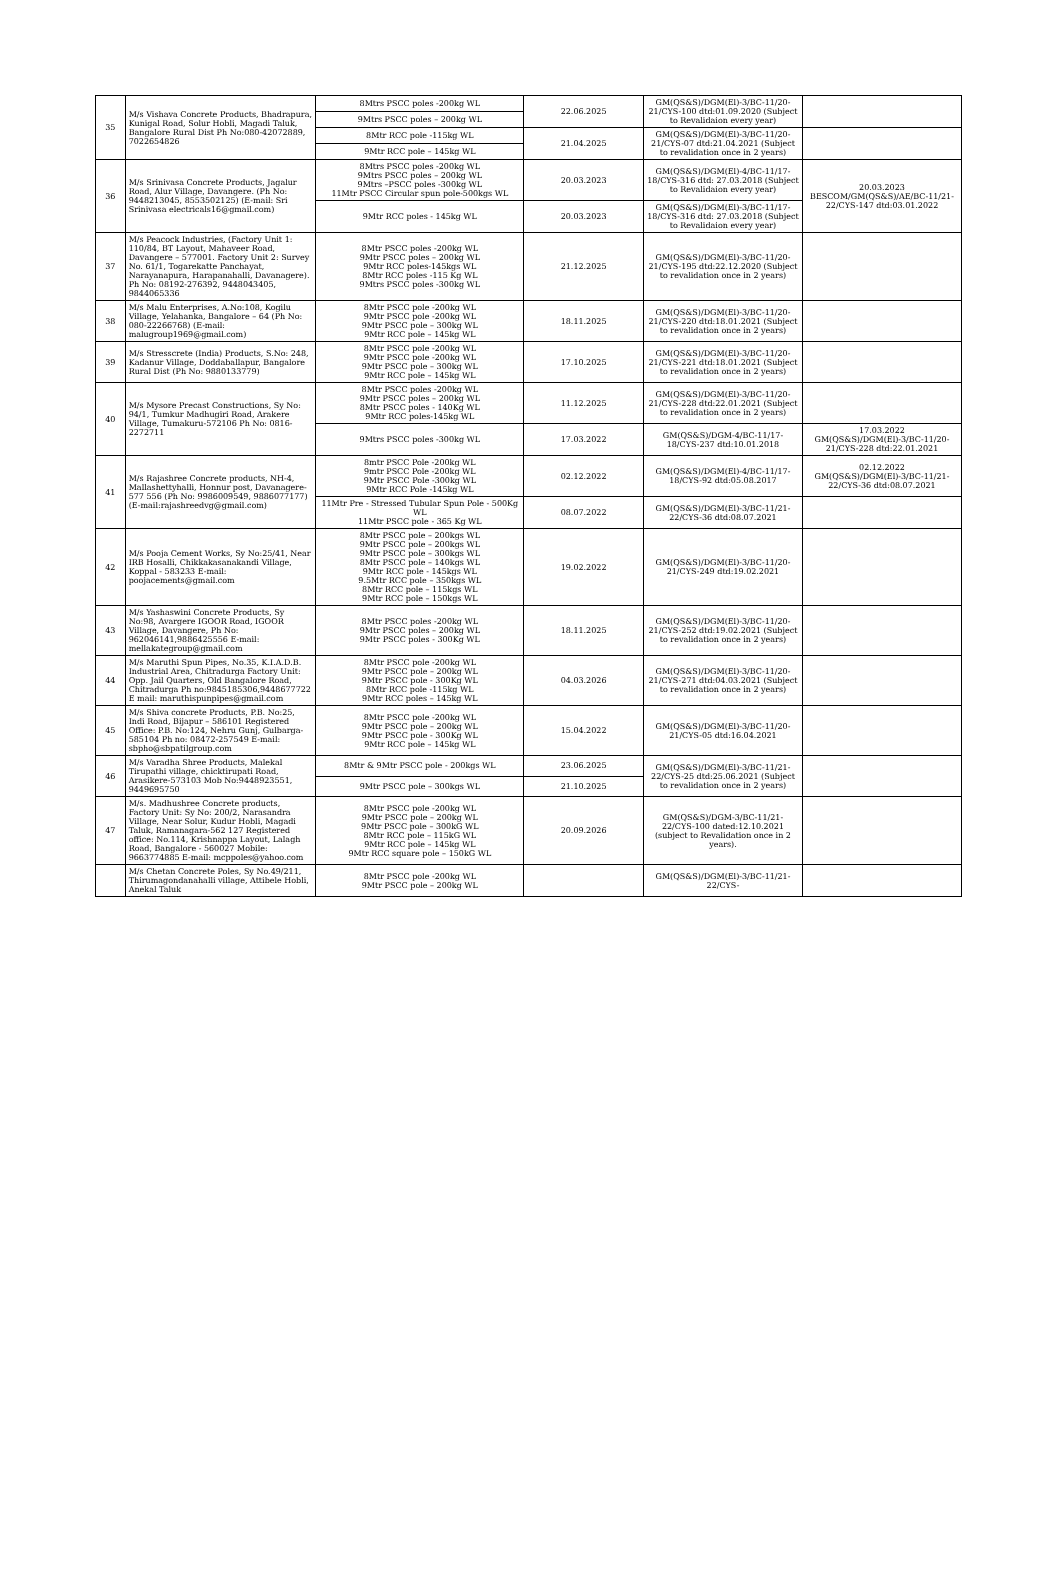| 35 | M/s Vishava Concrete Products, Bhadrapura, Kunigal Road, Solur Hobli, Magadi Taluk, Bangalore Rural Dist Ph No:080-42072889, 7022654826 | 8Mtrs PSCC poles -200kg WL | 22.06.2025 | GM(QS&S)/DGM(El)-3/BC-11/20-21/CYS-100 dtd:01.09.2020 (Subject to Revalidaion every year) | |
| | | 9Mtrs PSCC poles – 200kg WL | | | |
| | | 8Mtr RCC pole -115kg WL | 21.04.2025 | GM(QS&S)/DGM(El)-3/BC-11/20-21/CYS-07 dtd:21.04.2021 (Subject to revalidation once in 2 years) | |
| | | 9Mtr RCC pole – 145kg WL | | | |
| 36 | M/s Srinivasa Concrete Products, Jagalur Road, Alur Village, Davangere. (Ph No: 9448213045, 8553502125) (E-mail: Sri Srinivasa electricals16@gmail.com) | 8Mtrs PSCC poles -200kg WL 9Mtrs PSCC poles – 200kg WL 9Mtrs –PSCC poles -300kg WL 11Mtr PSCC Circular spun pole-500kgs WL | 20.03.2023 | GM(QS&S)/DGM(El)-4/BC-11/17-18/CYS-316 dtd: 27.03.2018 (Subject to Revalidaion every year) | 20.03.2023 BESCOM/GM(QS&S)/AE/BC-11/21-22/CYS-147 dtd:03.01.2022 |
| | | 9Mtr RCC poles - 145kg WL | 20.03.2023 | GM(QS&S)/DGM(El)-3/BC-11/17-18/CYS-316 dtd: 27.03.2018 (Subject to Revalidaion every year) | |
| 37 | M/s Peacock Industries, (Factory Unit 1: 110/84, BT Layout, Mahaveer Road, Davangere – 577001. Factory Unit 2: Survey No. 61/1, Togarekatte Panchayat, Narayanapura, Harapanahalli, Davanagere). Ph No: 08192-276392, 9448043405, 9844065336 | 8Mtr PSCC poles -200kg WL 9Mtr PSCC poles – 200kg WL 9Mtr RCC poles-145kgs WL 8Mtr RCC poles -115 Kg WL 9Mtrs PSCC poles -300kg WL | 21.12.2025 | GM(QS&S)/DGM(El)-3/BC-11/20-21/CYS-195 dtd:22.12.2020 (Subject to revalidation once in 2 years) | |
| 38 | M/s Malu Enterprises, A.No:108, Kogilu Village, Yelahanka, Bangalore – 64 (Ph No: 080-22266768) (E-mail: malugroup1969@gmail.com) | 8Mtr PSCC pole -200kg WL 9Mtr PSCC pole -200kg WL 9Mtr PSCC pole – 300kg WL 9Mtr RCC pole – 145kg WL | 18.11.2025 | GM(QS&S)/DGM(El)-3/BC-11/20-21/CYS-220 dtd:18.01.2021 (Subject to revalidation once in 2 years) | |
| 39 | M/s Stresscrete (India) Products, S.No: 248, Kadanur Village, Doddaballapur, Bangalore Rural Dist (Ph No: 9880133779) | 8Mtr PSCC pole -200kg WL 9Mtr PSCC pole -200kg WL 9Mtr PSCC pole – 300kg WL 9Mtr RCC pole – 145kg WL | 17.10.2025 | GM(QS&S)/DGM(El)-3/BC-11/20-21/CYS-221 dtd:18.01.2021 (Subject to revalidation once in 2 years) | |
| 40 | M/s Mysore Precast Constructions, Sy No: 94/1, Tumkur Madhugiri Road, Arakere Village, Tumakuru-572106 Ph No: 0816-2272711 | 8Mtr PSCC poles -200kg WL 9Mtr PSCC poles – 200kg WL 8Mtr PSCC poles - 140Kg WL 9Mtr RCC poles-145kg WL | 11.12.2025 | GM(QS&S)/DGM(El)-3/BC-11/20-21/CYS-228 dtd:22.01.2021 (Subject to revalidation once in 2 years) | |
| | | 9Mtrs PSCC poles -300kg WL | 17.03.2022 | GM(QS&S)/DGM-4/BC-11/17-18/CYS-237 dtd:10.01.2018 | 17.03.2022 GM(QS&S)/DGM(El)-3/BC-11/20-21/CYS-228 dtd:22.01.2021 |
| 41 | M/s Rajashree Concrete products, NH-4, Mallashettyhalli, Honnur post, Davanagere-577 556 (Ph No: 9986009549, 9886077177) (E-mail:rajashreedvg@gmail.com) | 8mtr PSCC Pole -200kg WL 9mtr PSCC Pole -200kg WL 9Mtr PSCC Pole -300kg WL 9Mtr RCC Pole -145kg WL | 02.12.2022 | GM(QS&S)/DGM(El)-4/BC-11/17-18/CYS-92 dtd:05.08.2017 | 02.12.2022 GM(QS&S)/DGM(El)-3/BC-11/21-22/CYS-36 dtd:08.07.2021 |
| | | 11Mtr Pre - Stressed Tubular Spun Pole - 500Kg WL 11Mtr PSCC pole - 365 Kg WL | 08.07.2022 | GM(QS&S)/DGM(El)-3/BC-11/21-22/CYS-36 dtd:08.07.2021 | |
| 42 | M/s Pooja Cement Works, Sy No:25/41, Near IRB Hosalli, Chikkakasanakandi Village, Koppal - 583233 E-mail: poojacements@gmail.com | 8Mtr PSCC pole – 200kgs WL 9Mtr PSCC pole – 200kgs WL 9Mtr PSCC pole – 300kgs WL 8Mtr PSCC pole – 140kgs WL 9Mtr RCC pole - 145kgs WL 9.5Mtr RCC pole – 350kgs WL 8Mtr RCC pole – 115kgs WL 9Mtr RCC pole – 150kgs WL | 19.02.2022 | GM(QS&S)/DGM(El)-3/BC-11/20-21/CYS-249 dtd:19.02.2021 | |
| 43 | M/s Yashaswini Concrete Products, Sy No:98, Avargere IGOOR Road, IGOOR Village, Davangere, Ph No: 962046141,9886425556 E-mail: mellakategroup@gmail.com | 8Mtr PSCC poles -200kg WL 9Mtr PSCC poles – 200kg WL 9Mtr PSCC poles - 300Kg WL | 18.11.2025 | GM(QS&S)/DGM(El)-3/BC-11/20-21/CYS-252 dtd:19.02.2021 (Subject to revalidation once in 2 years) | |
| 44 | M/s Maruthi Spun Pipes, No.35, K.I.A.D.B. Industrial Area, Chitradurga Factory Unit: Opp. Jail Quarters, Old Bangalore Road, Chitradurga Ph no:9845185306,9448677722 E mail: maruthispunpipes@gmail.com | 8Mtr PSCC pole -200kg WL 9Mtr PSCC pole – 200kg WL 9Mtr PSCC pole - 300Kg WL 8Mtr RCC pole -115kg WL 9Mtr RCC poles – 145kg WL | 04.03.2026 | GM(QS&S)/DGM(El)-3/BC-11/20-21/CYS-271 dtd:04.03.2021 (Subject to revalidation once in 2 years) | |
| 45 | M/s Shiva concrete Products, P.B. No:25, Indi Road, Bijapur – 586101 Registered Office: P.B. No:124, Nehru Gunj, Gulbarga-585104 Ph no: 08472-257549 E-mail: sbpho@sbpatilgroup.com | 8Mtr PSCC pole -200kg WL 9Mtr PSCC pole – 200kg WL 9Mtr PSCC pole - 300Kg WL 9Mtr RCC pole – 145kg WL | 15.04.2022 | GM(QS&S)/DGM(El)-3/BC-11/20-21/CYS-05 dtd:16.04.2021 | |
| 46 | M/s Varadha Shree Products, Malekal Tirupathi village, chicktirupati Road, Arasikere-573103 Mob No:9448923551, 9449695750 | 8Mtr & 9Mtr PSCC pole - 200kgs WL | 23.06.2025 | GM(QS&S)/DGM(El)-3/BC-11/21-22/CYS-25 dtd:25.06.2021 (Subject to revalidation once in 2 years) | |
| | | 9Mtr PSCC pole – 300kgs WL | 21.10.2025 | | |
| 47 | M/s. Madhushree Concrete products, Factory Unit: Sy No: 200/2, Narasandra Village, Near Solur, Kudur Hobli, Magadi Taluk, Ramanagara-562 127 Registered office: No.114, Krishnappa Layout, Lalagh Road, Bangalore - 560027 Mobile: 9663774885 E-mail: mcppoles@yahoo.com | 8Mtr PSCC pole -200kg WL 9Mtr PSCC pole – 200kg WL 9Mtr PSCC pole – 300kG WL 8Mtr RCC pole – 115kG WL 9Mtr RCC pole – 145kg WL 9Mtr RCC square pole – 150kG WL | 20.09.2026 | GM(QS&S)/DGM-3/BC-11/21-22/CYS-100 dated:12.10.2021 (subject to Revalidation once in 2 years). | |
| | M/s Chetan Concrete Poles, Sy No.49/211, Thirumagondanahalli village, Attibele Hobli, Anekal Taluk | 8Mtr PSCC pole -200kg WL 9Mtr PSCC pole – 200kg WL | | GM(QS&S)/DGM(El)-3/BC-11/21-22/CYS- | |